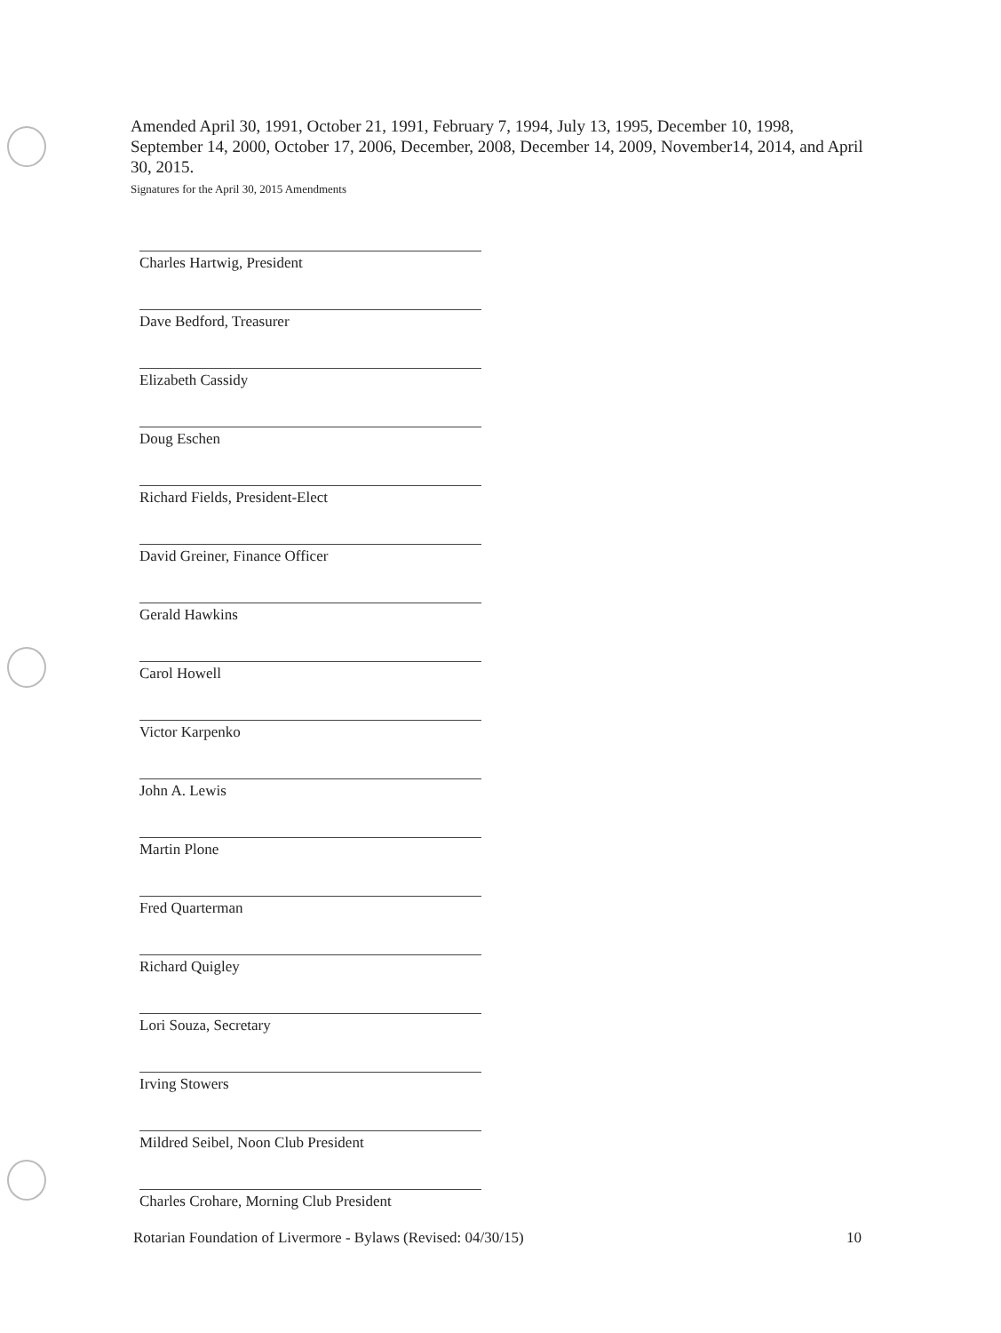Amended April 30, 1991, October 21, 1991, February 7, 1994, July 13, 1995, December 10, 1998, September 14, 2000, October 17, 2006, December, 2008, December 14, 2009, November14, 2014, and April 30, 2015.
Signatures for the April 30, 2015 Amendments
Charles Hartwig, President
Dave Bedford, Treasurer
Elizabeth Cassidy
Doug Eschen
Richard Fields, President-Elect
David Greiner, Finance Officer
Gerald Hawkins
Carol Howell
Victor Karpenko
John A. Lewis
Martin Plone
Fred Quarterman
Richard Quigley
Lori Souza, Secretary
Irving Stowers
Mildred Seibel, Noon Club President
Charles Crohare, Morning Club President
Rotarian Foundation of Livermore - Bylaws (Revised: 04/30/15) 10